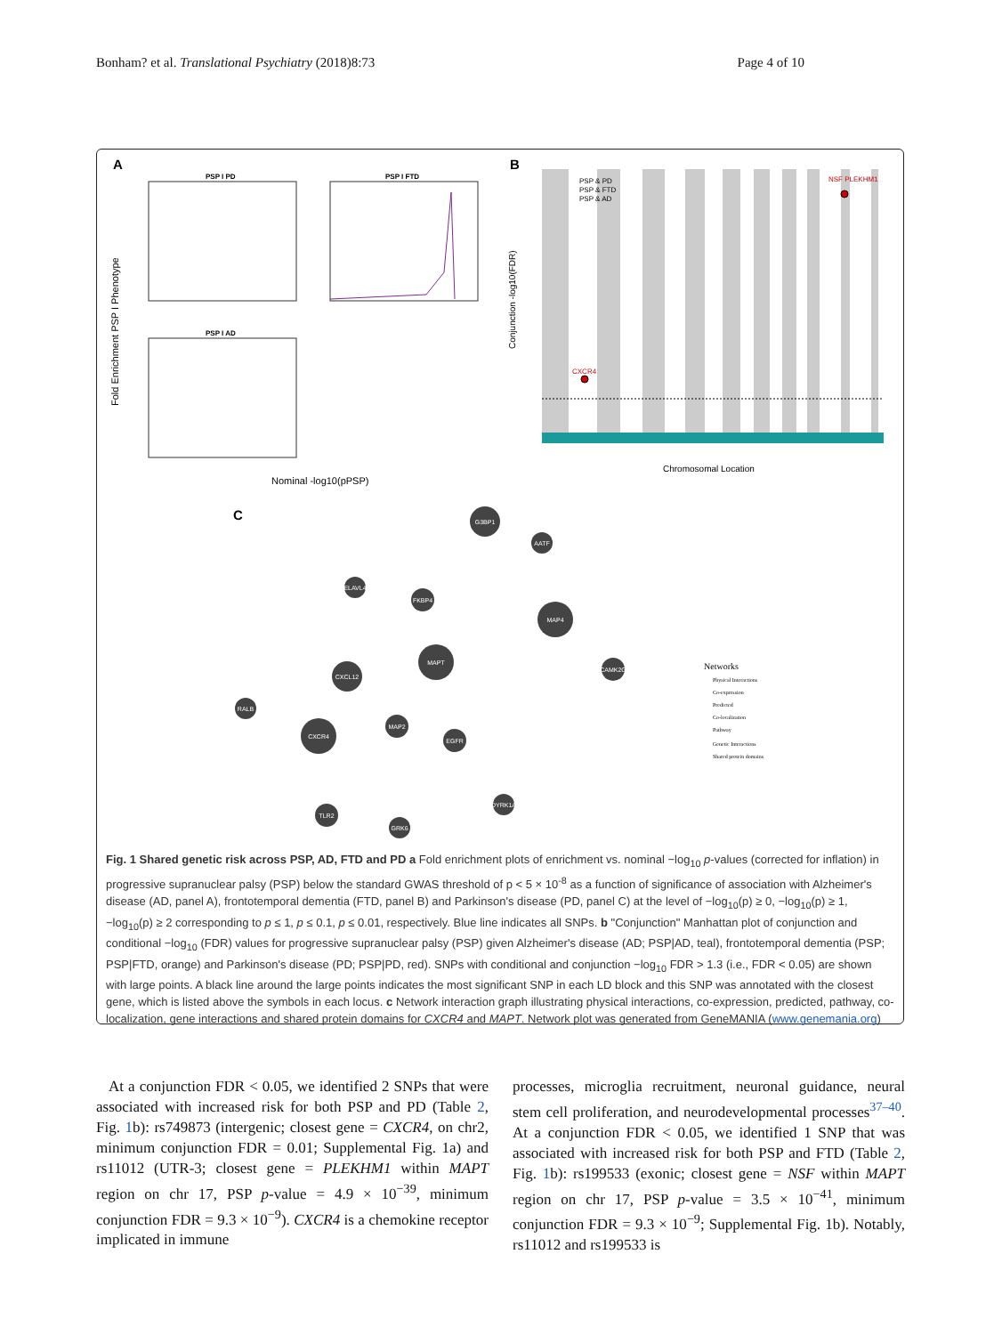Bonham? et al. Translational Psychiatry (2018)8:73 Page 4 of 10
A
B
C
PSP I PD
PSP I FTD
PSP I AD
Fold Enrichment PSP I Phenotype
Nominal -log10(pPSP)
Conjunction -log10(FDR)
Chromosomal Location
CXCR4
NSF PLEKHM1
PSP & PD
PSP & FTD
PSP & AD
Networks
Physical Interactions
Co-expression
Predicted
Co-localization
Pathway
Genetic Interactions
Shared protein domains
G3BP1
AATF
ELAVL4
FKBP4
MAP4
MAPT
CXCL12
CAMK2G
RALB
CXCR4
MAP2
EGFR
TLR2
GRK6
DYRK1A
Fig. 1 Shared genetic risk across PSP, AD, FTD and PD a Fold enrichment plots of enrichment vs. nominal −log<sub>10</sub> p-values (corrected for inflation) in progressive supranuclear palsy (PSP) below the standard GWAS threshold of p < 5 × 10<sup>-8</sup> as a function of significance of association with Alzheimer's disease (AD, panel A), frontotemporal dementia (FTD, panel B) and Parkinson's disease (PD, panel C) at the level of −log<sub>10</sub>(p) ≥ 0, −log<sub>10</sub>(p) ≥ 1, −log<sub>10</sub>(p) ≥ 2 corresponding to p ≤ 1, p ≤ 0.1, p ≤ 0.01, respectively. Blue line indicates all SNPs. b "Conjunction" Manhattan plot of conjunction and conditional −log<sub>10</sub> (FDR) values for progressive supranuclear palsy (PSP) given Alzheimer's disease (AD; PSP|AD, teal), frontotemporal dementia (PSP; PSP|FTD, orange) and Parkinson's disease (PD; PSP|PD, red). SNPs with conditional and conjunction −log<sub>10</sub> FDR > 1.3 (i.e., FDR < 0.05) are shown with large points. A black line around the large points indicates the most significant SNP in each LD block and this SNP was annotated with the closest gene, which is listed above the symbols in each locus. c Network interaction graph illustrating physical interactions, co-expression, predicted, pathway, co-localization, gene interactions and shared protein domains for CXCR4 and MAPT. Network plot was generated from GeneMANIA (www.genemania.org)
At a conjunction FDR < 0.05, we identified 2 SNPs that were associated with increased risk for both PSP and PD (Table 2, Fig. 1b): rs749873 (intergenic; closest gene = CXCR4, on chr2, minimum conjunction FDR = 0.01; Supplemental Fig. 1a) and rs11012 (UTR-3; closest gene = PLEKHM1 within MAPT region on chr 17, PSP p-value = 4.9 × 10<sup>−39</sup>, minimum conjunction FDR = 9.3 × 10<sup>−9</sup>). CXCR4 is a chemokine receptor implicated in immune
processes, microglia recruitment, neuronal guidance, neural stem cell proliferation, and neurodevelopmental processes<sup>37–40</sup>. At a conjunction FDR < 0.05, we identified 1 SNP that was associated with increased risk for both PSP and FTD (Table 2, Fig. 1b): rs199533 (exonic; closest gene = NSF within MAPT region on chr 17, PSP p-value = 3.5 × 10<sup>−41</sup>, minimum conjunction FDR = 9.3 × 10<sup>−9</sup>; Supplemental Fig. 1b). Notably, rs11012 and rs199533 is